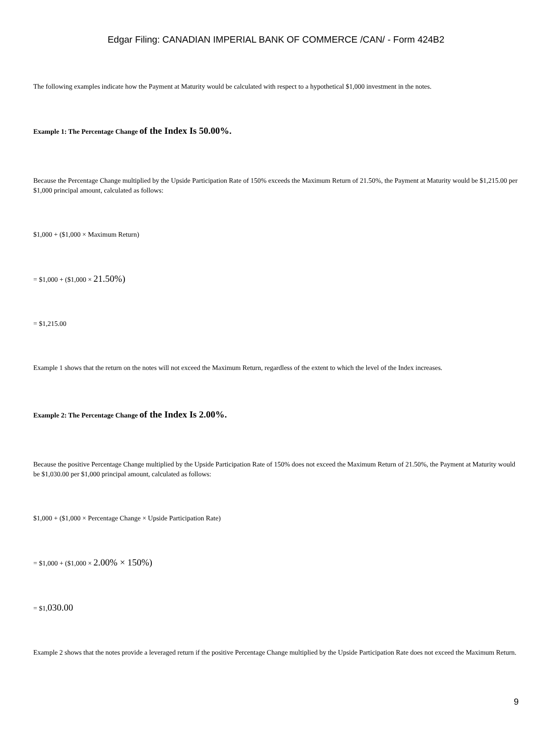Edgar Filing: CANADIAN IMPERIAL BANK OF COMMERCE /CAN/ - Form 424B2
The following examples indicate how the Payment at Maturity would be calculated with respect to a hypothetical $1,000 investment in the notes.
Example 1: The Percentage Change of the Index Is 50.00%.
Because the Percentage Change multiplied by the Upside Participation Rate of 150% exceeds the Maximum Return of 21.50%, the Payment at Maturity would be $1,215.00 per $1,000 principal amount, calculated as follows:
$1,000 + ($1,000 × Maximum Return)
= $1,000 + ($1,000 × 21.50%)
= $1,215.00
Example 1 shows that the return on the notes will not exceed the Maximum Return, regardless of the extent to which the level of the Index increases.
Example 2: The Percentage Change of the Index Is 2.00%.
Because the positive Percentage Change multiplied by the Upside Participation Rate of 150% does not exceed the Maximum Return of 21.50%, the Payment at Maturity would be $1,030.00 per $1,000 principal amount, calculated as follows:
$1,000 + ($1,000 × Percentage Change × Upside Participation Rate)
= $1,000 + ($1,000 × 2.00% × 150%)
= $1,030.00
Example 2 shows that the notes provide a leveraged return if the positive Percentage Change multiplied by the Upside Participation Rate does not exceed the Maximum Return.
9